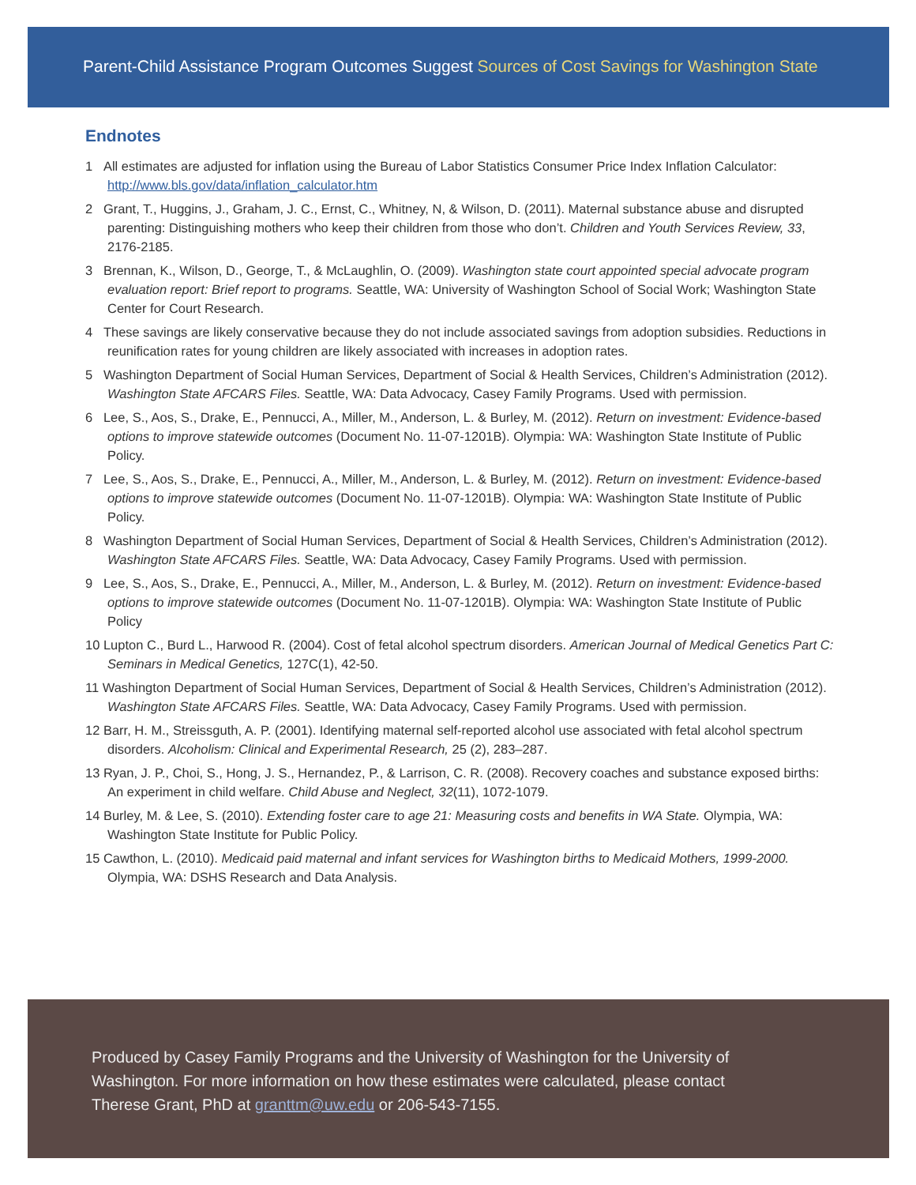Parent-Child Assistance Program Outcomes Suggest Sources of Cost Savings for Washington State
Endnotes
1 All estimates are adjusted for inflation using the Bureau of Labor Statistics Consumer Price Index Inflation Calculator: http://www.bls.gov/data/inflation_calculator.htm
2 Grant, T., Huggins, J., Graham, J. C., Ernst, C., Whitney, N, & Wilson, D. (2011). Maternal substance abuse and disrupted parenting: Distinguishing mothers who keep their children from those who don’t. Children and Youth Services Review, 33, 2176-2185.
3 Brennan, K., Wilson, D., George, T., & McLaughlin, O. (2009). Washington state court appointed special advocate program evaluation report: Brief report to programs. Seattle, WA: University of Washington School of Social Work; Washington State Center for Court Research.
4 These savings are likely conservative because they do not include associated savings from adoption subsidies. Reductions in reunification rates for young children are likely associated with increases in adoption rates.
5 Washington Department of Social Human Services, Department of Social & Health Services, Children’s Administration (2012). Washington State AFCARS Files. Seattle, WA: Data Advocacy, Casey Family Programs. Used with permission.
6 Lee, S., Aos, S., Drake, E., Pennucci, A., Miller, M., Anderson, L. & Burley, M. (2012). Return on investment: Evidence-based options to improve statewide outcomes (Document No. 11-07-1201B). Olympia: WA: Washington State Institute of Public Policy.
7 Lee, S., Aos, S., Drake, E., Pennucci, A., Miller, M., Anderson, L. & Burley, M. (2012). Return on investment: Evidence-based options to improve statewide outcomes (Document No. 11-07-1201B). Olympia: WA: Washington State Institute of Public Policy.
8 Washington Department of Social Human Services, Department of Social & Health Services, Children’s Administration (2012). Washington State AFCARS Files. Seattle, WA: Data Advocacy, Casey Family Programs. Used with permission.
9 Lee, S., Aos, S., Drake, E., Pennucci, A., Miller, M., Anderson, L. & Burley, M. (2012). Return on investment: Evidence-based options to improve statewide outcomes (Document No. 11-07-1201B). Olympia: WA: Washington State Institute of Public Policy
10 Lupton C., Burd L., Harwood R. (2004). Cost of fetal alcohol spectrum disorders. American Journal of Medical Genetics Part C: Seminars in Medical Genetics, 127C(1), 42-50.
11 Washington Department of Social Human Services, Department of Social & Health Services, Children’s Administration (2012). Washington State AFCARS Files. Seattle, WA: Data Advocacy, Casey Family Programs. Used with permission.
12 Barr, H. M., Streissguth, A. P. (2001). Identifying maternal self-reported alcohol use associated with fetal alcohol spectrum disorders. Alcoholism: Clinical and Experimental Research, 25 (2), 283–287.
13 Ryan, J. P., Choi, S., Hong, J. S., Hernandez, P., & Larrison, C. R. (2008). Recovery coaches and substance exposed births: An experiment in child welfare. Child Abuse and Neglect, 32(11), 1072-1079.
14 Burley, M. & Lee, S. (2010). Extending foster care to age 21: Measuring costs and benefits in WA State. Olympia, WA: Washington State Institute for Public Policy.
15 Cawthon, L. (2010). Medicaid paid maternal and infant services for Washington births to Medicaid Mothers, 1999-2000. Olympia, WA: DSHS Research and Data Analysis.
Produced by Casey Family Programs and the University of Washington for the University of Washington. For more information on how these estimates were calculated, please contact Therese Grant, PhD at granttm@uw.edu or 206-543-7155.